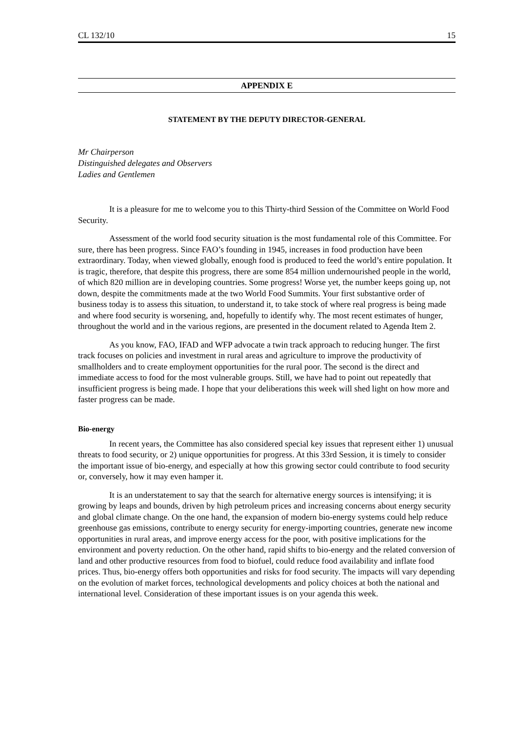CL 132/10 15
APPENDIX E
STATEMENT BY THE DEPUTY DIRECTOR-GENERAL
Mr Chairperson
Distinguished delegates and Observers
Ladies and Gentlemen
It is a pleasure for me to welcome you to this Thirty-third Session of the Committee on World Food Security.
Assessment of the world food security situation is the most fundamental role of this Committee. For sure, there has been progress. Since FAO’s founding in 1945, increases in food production have been extraordinary. Today, when viewed globally, enough food is produced to feed the world’s entire population. It is tragic, therefore, that despite this progress, there are some 854 million undernourished people in the world, of which 820 million are in developing countries. Some progress! Worse yet, the number keeps going up, not down, despite the commitments made at the two World Food Summits. Your first substantive order of business today is to assess this situation, to understand it, to take stock of where real progress is being made and where food security is worsening, and, hopefully to identify why. The most recent estimates of hunger, throughout the world and in the various regions, are presented in the document related to Agenda Item 2.
As you know, FAO, IFAD and WFP advocate a twin track approach to reducing hunger. The first track focuses on policies and investment in rural areas and agriculture to improve the productivity of smallholders and to create employment opportunities for the rural poor. The second is the direct and immediate access to food for the most vulnerable groups. Still, we have had to point out repeatedly that insufficient progress is being made. I hope that your deliberations this week will shed light on how more and faster progress can be made.
Bio-energy
In recent years, the Committee has also considered special key issues that represent either 1) unusual threats to food security, or 2) unique opportunities for progress. At this 33rd Session, it is timely to consider the important issue of bio-energy, and especially at how this growing sector could contribute to food security or, conversely, how it may even hamper it.
It is an understatement to say that the search for alternative energy sources is intensifying; it is growing by leaps and bounds, driven by high petroleum prices and increasing concerns about energy security and global climate change. On the one hand, the expansion of modern bio-energy systems could help reduce greenhouse gas emissions, contribute to energy security for energy-importing countries, generate new income opportunities in rural areas, and improve energy access for the poor, with positive implications for the environment and poverty reduction. On the other hand, rapid shifts to bio-energy and the related conversion of land and other productive resources from food to biofuel, could reduce food availability and inflate food prices. Thus, bio-energy offers both opportunities and risks for food security. The impacts will vary depending on the evolution of market forces, technological developments and policy choices at both the national and international level. Consideration of these important issues is on your agenda this week.